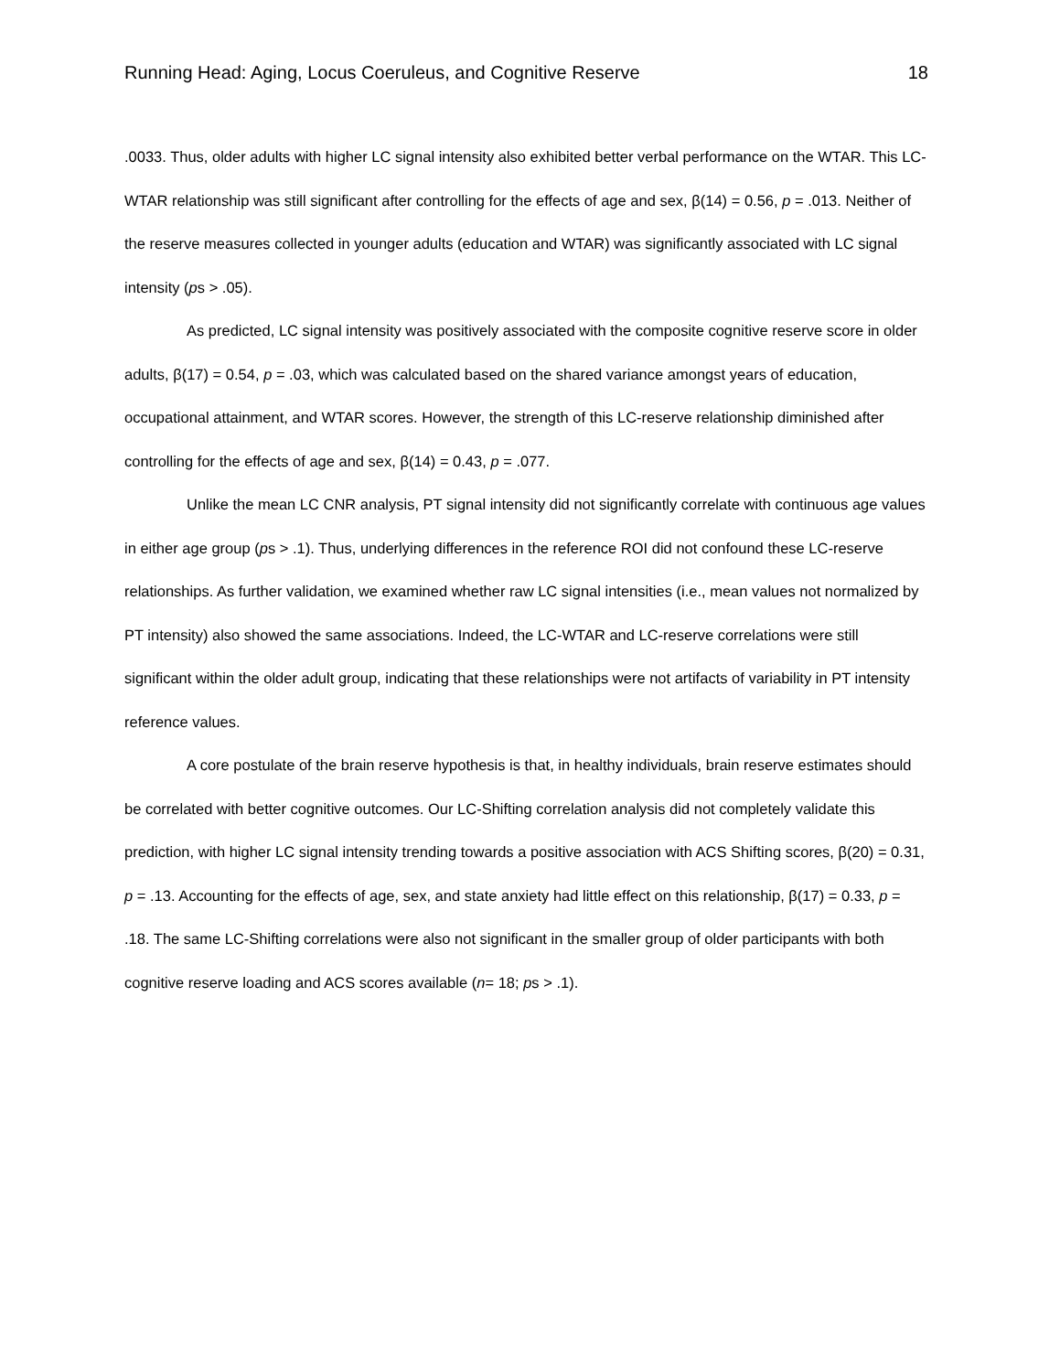Running Head: Aging, Locus Coeruleus, and Cognitive Reserve 18
.0033. Thus, older adults with higher LC signal intensity also exhibited better verbal performance on the WTAR. This LC-WTAR relationship was still significant after controlling for the effects of age and sex, β(14) = 0.56, p = .013. Neither of the reserve measures collected in younger adults (education and WTAR) was significantly associated with LC signal intensity (ps > .05).
As predicted, LC signal intensity was positively associated with the composite cognitive reserve score in older adults, β(17) = 0.54, p = .03, which was calculated based on the shared variance amongst years of education, occupational attainment, and WTAR scores. However, the strength of this LC-reserve relationship diminished after controlling for the effects of age and sex, β(14) = 0.43, p = .077.
Unlike the mean LC CNR analysis, PT signal intensity did not significantly correlate with continuous age values in either age group (ps > .1). Thus, underlying differences in the reference ROI did not confound these LC-reserve relationships. As further validation, we examined whether raw LC signal intensities (i.e., mean values not normalized by PT intensity) also showed the same associations. Indeed, the LC-WTAR and LC-reserve correlations were still significant within the older adult group, indicating that these relationships were not artifacts of variability in PT intensity reference values.
A core postulate of the brain reserve hypothesis is that, in healthy individuals, brain reserve estimates should be correlated with better cognitive outcomes. Our LC-Shifting correlation analysis did not completely validate this prediction, with higher LC signal intensity trending towards a positive association with ACS Shifting scores, β(20) = 0.31, p = .13. Accounting for the effects of age, sex, and state anxiety had little effect on this relationship, β(17) = 0.33, p = .18. The same LC-Shifting correlations were also not significant in the smaller group of older participants with both cognitive reserve loading and ACS scores available (n= 18; ps > .1).